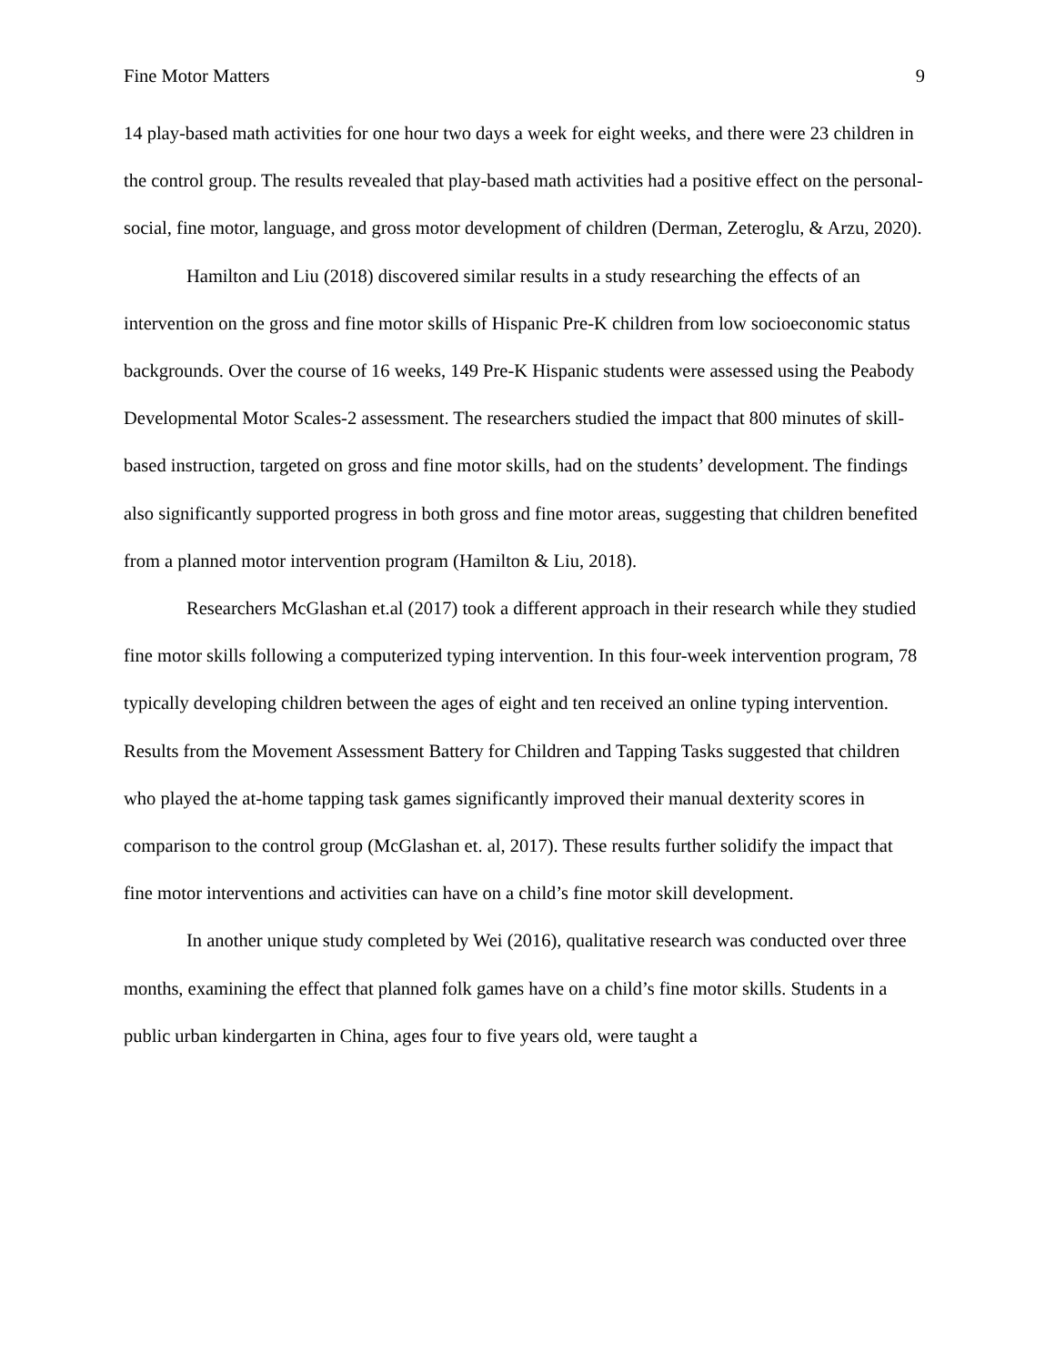Fine Motor Matters 9
14 play-based math activities for one hour two days a week for eight weeks, and there were 23 children in the control group. The results revealed that play-based math activities had a positive effect on the personal-social, fine motor, language, and gross motor development of children (Derman, Zeteroglu, & Arzu, 2020).
Hamilton and Liu (2018) discovered similar results in a study researching the effects of an intervention on the gross and fine motor skills of Hispanic Pre-K children from low socioeconomic status backgrounds. Over the course of 16 weeks, 149 Pre-K Hispanic students were assessed using the Peabody Developmental Motor Scales-2 assessment. The researchers studied the impact that 800 minutes of skill-based instruction, targeted on gross and fine motor skills, had on the students’ development. The findings also significantly supported progress in both gross and fine motor areas, suggesting that children benefited from a planned motor intervention program (Hamilton & Liu, 2018).
Researchers McGlashan et.al (2017) took a different approach in their research while they studied fine motor skills following a computerized typing intervention. In this four-week intervention program, 78 typically developing children between the ages of eight and ten received an online typing intervention. Results from the Movement Assessment Battery for Children and Tapping Tasks suggested that children who played the at-home tapping task games significantly improved their manual dexterity scores in comparison to the control group (McGlashan et. al, 2017). These results further solidify the impact that fine motor interventions and activities can have on a child’s fine motor skill development.
In another unique study completed by Wei (2016), qualitative research was conducted over three months, examining the effect that planned folk games have on a child’s fine motor skills. Students in a public urban kindergarten in China, ages four to five years old, were taught a